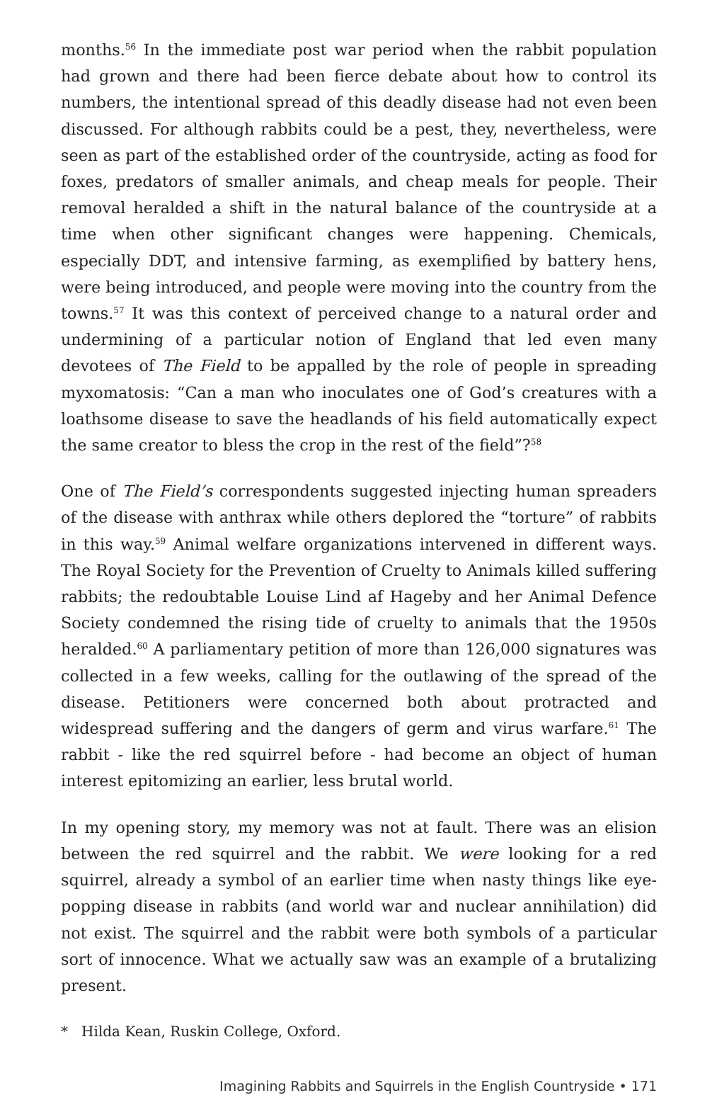months.<sup>56</sup> In the immediate post war period when the rabbit population had grown and there had been fierce debate about how to control its numbers, the intentional spread of this deadly disease had not even been discussed. For although rabbits could be a pest, they, nevertheless, were seen as part of the established order of the countryside, acting as food for foxes, predators of smaller animals, and cheap meals for people. Their removal heralded a shift in the natural balance of the countryside at a time when other significant changes were happening. Chemicals, especially DDT, and intensive farming, as exemplified by battery hens, were being introduced, and people were moving into the country from the towns.<sup>57</sup> It was this context of perceived change to a natural order and undermining of a particular notion of England that led even many devotees of The Field to be appalled by the role of people in spreading myxomatosis: “Can a man who inoculates one of God’s creatures with a loathsome disease to save the headlands of his field automatically expect the same creator to bless the crop in the rest of the field”?<sup>58</sup>
One of The Field’s correspondents suggested injecting human spreaders of the disease with anthrax while others deplored the “torture” of rabbits in this way.<sup>59</sup> Animal welfare organizations intervened in different ways. The Royal Society for the Prevention of Cruelty to Animals killed suffering rabbits; the redoubtable Louise Lind af Hageby and her Animal Defence Society condemned the rising tide of cruelty to animals that the 1950s heralded.<sup>60</sup> A parliamentary petition of more than 126,000 signatures was collected in a few weeks, calling for the outlawing of the spread of the disease. Petitioners were concerned both about protracted and widespread suffering and the dangers of germ and virus warfare.<sup>61</sup> The rabbit - like the red squirrel before - had become an object of human interest epitomizing an earlier, less brutal world.
In my opening story, my memory was not at fault. There was an elision between the red squirrel and the rabbit. We were looking for a red squirrel, already a symbol of an earlier time when nasty things like eye-popping disease in rabbits (and world war and nuclear annihilation) did not exist. The squirrel and the rabbit were both symbols of a particular sort of innocence. What we actually saw was an example of a brutalizing present.
* Hilda Kean, Ruskin College, Oxford.
Imagining Rabbits and Squirrels in the English Countryside • 171